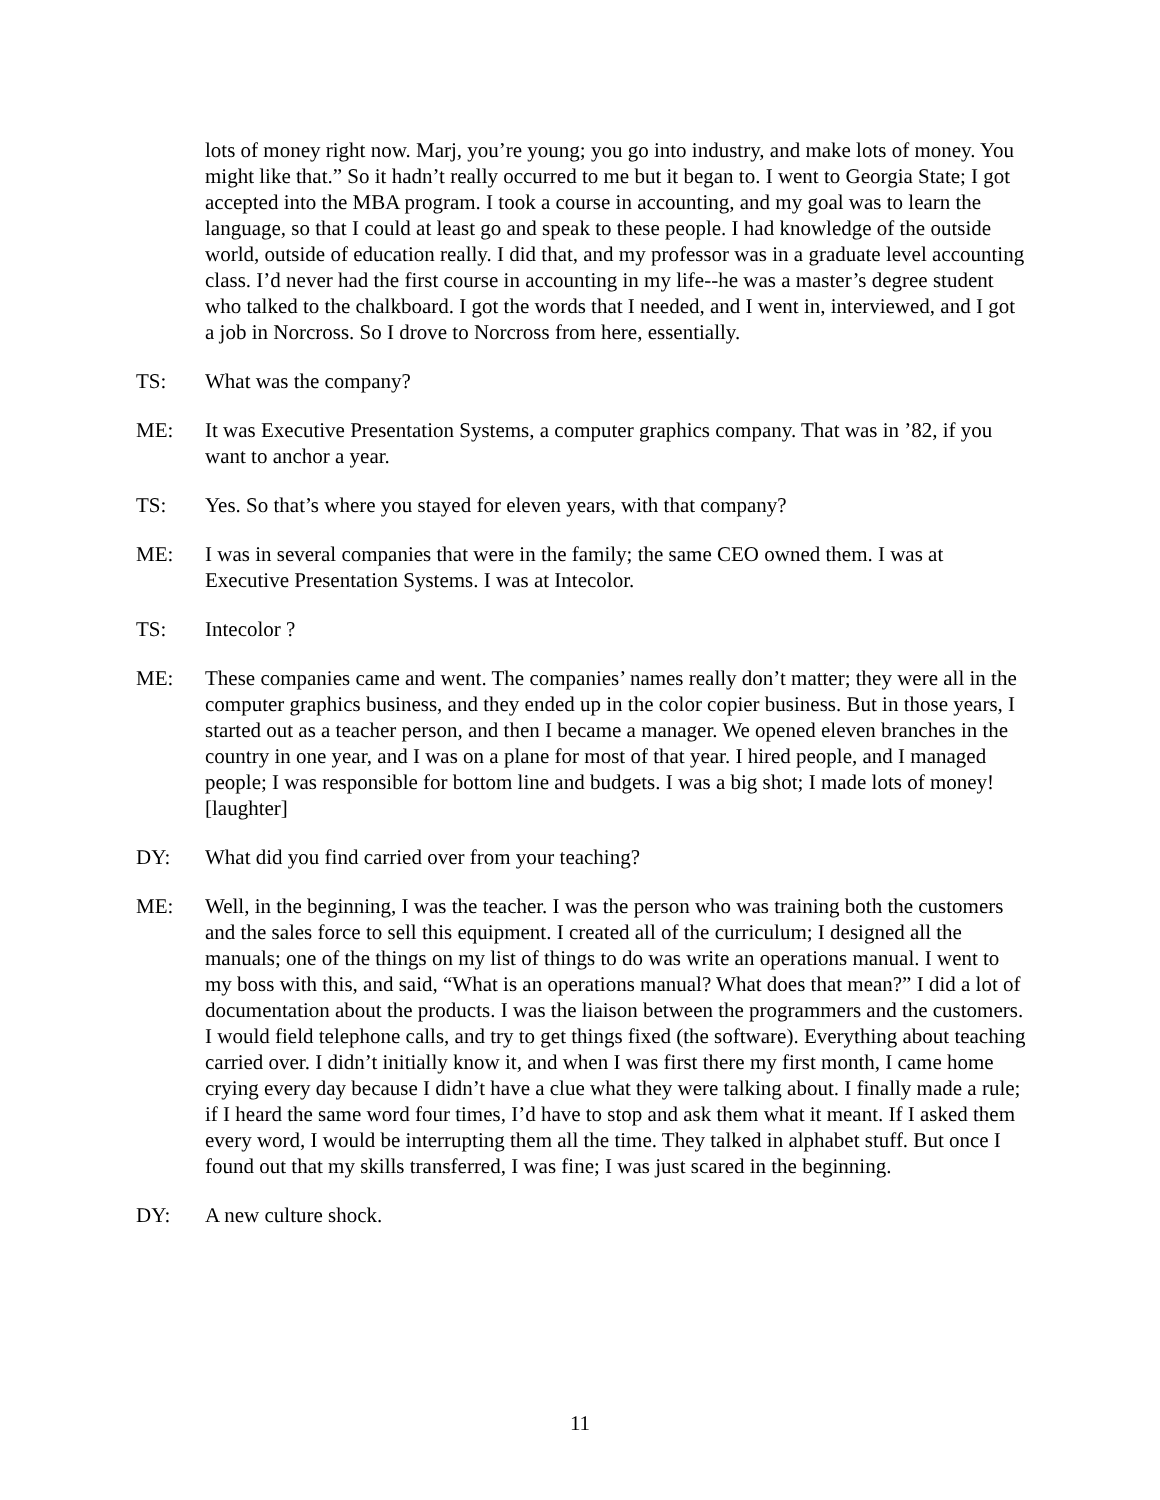lots of money right now. Marj, you’re young; you go into industry, and make lots of money. You might like that.” So it hadn’t really occurred to me but it began to. I went to Georgia State; I got accepted into the MBA program. I took a course in accounting, and my goal was to learn the language, so that I could at least go and speak to these people. I had knowledge of the outside world, outside of education really. I did that, and my professor was in a graduate level accounting class. I’d never had the first course in accounting in my life--he was a master’s degree student who talked to the chalkboard. I got the words that I needed, and I went in, interviewed, and I got a job in Norcross. So I drove to Norcross from here, essentially.
TS: What was the company?
ME: It was Executive Presentation Systems, a computer graphics company. That was in ’82, if you want to anchor a year.
TS: Yes. So that’s where you stayed for eleven years, with that company?
ME: I was in several companies that were in the family; the same CEO owned them. I was at Executive Presentation Systems. I was at Intecolor.
TS: Intecolor ?
ME: These companies came and went. The companies’ names really don’t matter; they were all in the computer graphics business, and they ended up in the color copier business. But in those years, I started out as a teacher person, and then I became a manager. We opened eleven branches in the country in one year, and I was on a plane for most of that year. I hired people, and I managed people; I was responsible for bottom line and budgets. I was a big shot; I made lots of money! [laughter]
DY: What did you find carried over from your teaching?
ME: Well, in the beginning, I was the teacher. I was the person who was training both the customers and the sales force to sell this equipment. I created all of the curriculum; I designed all the manuals; one of the things on my list of things to do was write an operations manual. I went to my boss with this, and said, “What is an operations manual? What does that mean?” I did a lot of documentation about the products. I was the liaison between the programmers and the customers. I would field telephone calls, and try to get things fixed (the software). Everything about teaching carried over. I didn’t initially know it, and when I was first there my first month, I came home crying every day because I didn’t have a clue what they were talking about. I finally made a rule; if I heard the same word four times, I’d have to stop and ask them what it meant. If I asked them every word, I would be interrupting them all the time. They talked in alphabet stuff. But once I found out that my skills transferred, I was fine; I was just scared in the beginning.
DY: A new culture shock.
11